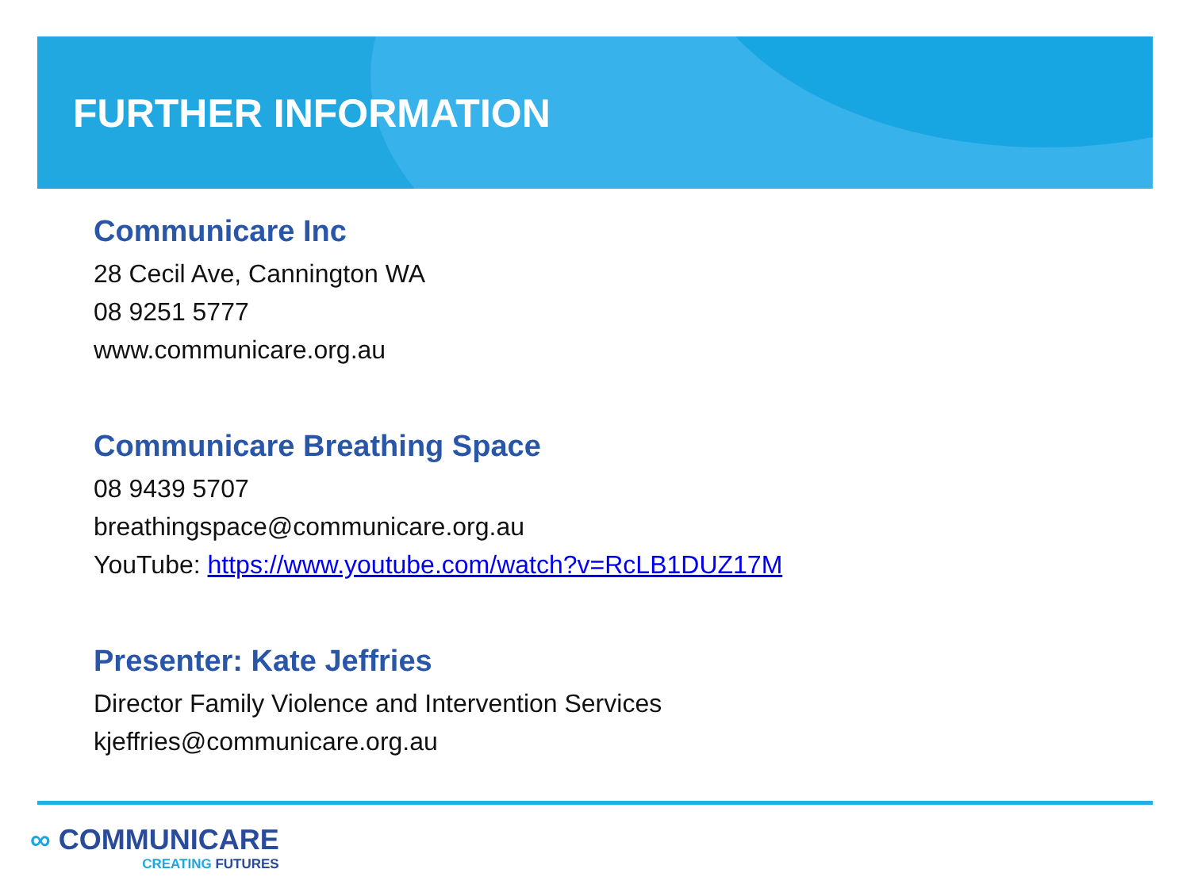FURTHER INFORMATION
Communicare Inc
28 Cecil Ave, Cannington WA
08 9251 5777
www.communicare.org.au
Communicare Breathing Space
08 9439 5707
breathingspace@communicare.org.au
YouTube: https://www.youtube.com/watch?v=RcLB1DUZ17M
Presenter: Kate Jeffries
Director Family Violence and Intervention Services
kjeffries@communicare.org.au
∞ COMMUNICARE
CREATING FUTURES